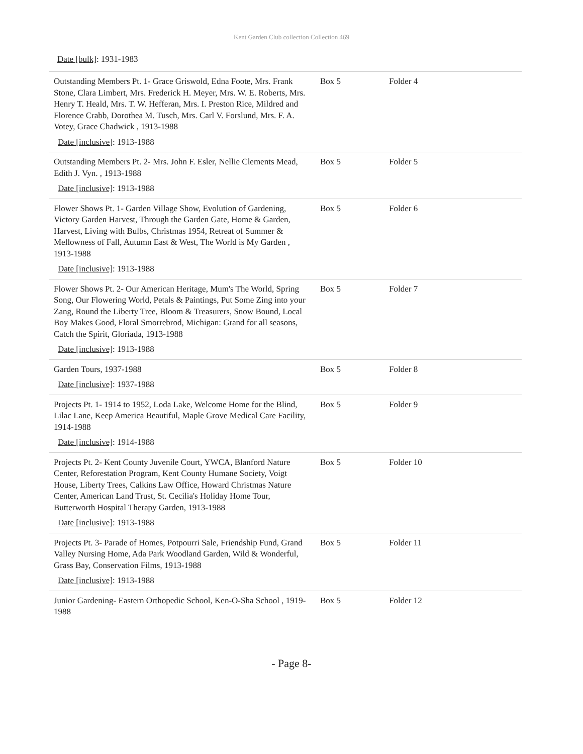Kent Garden Club collection Collection 469
Date [bulk]: 1931-1983
| Outstanding Members Pt. 1- Grace Griswold, Edna Foote, Mrs. Frank Stone, Clara Limbert, Mrs. Frederick H. Meyer, Mrs. W. E. Roberts, Mrs. Henry T. Heald, Mrs. T. W. Hefferan, Mrs. I. Preston Rice, Mildred and Florence Crabb, Dorothea M. Tusch, Mrs. Carl V. Forslund, Mrs. F. A. Votey, Grace Chadwick , 1913-1988 Date [inclusive] : 1913-1988 | Box 5 | Folder 4 |
| Outstanding Members Pt. 2- Mrs. John F. Esler, Nellie Clements Mead, Edith J. Vyn. , 1913-1988 Date [inclusive] : 1913-1988 | Box 5 | Folder 5 |
| Flower Shows Pt. 1- Garden Village Show, Evolution of Gardening, Victory Garden Harvest, Through the Garden Gate, Home & Garden, Harvest, Living with Bulbs, Christmas 1954, Retreat of Summer & Mellowness of Fall, Autumn East & West, The World is My Garden , 1913-1988 Date [inclusive] : 1913-1988 | Box 5 | Folder 6 |
| Flower Shows Pt. 2- Our American Heritage, Mum's The World, Spring Song, Our Flowering World, Petals & Paintings, Put Some Zing into your Zang, Round the Liberty Tree, Bloom & Treasurers, Snow Bound, Local Boy Makes Good, Floral Smorrebrod, Michigan: Grand for all seasons, Catch the Spirit, Gloriada, 1913-1988 Date [inclusive] : 1913-1988 | Box 5 | Folder 7 |
| Garden Tours, 1937-1988 Date [inclusive] : 1937-1988 | Box 5 | Folder 8 |
| Projects Pt. 1- 1914 to 1952, Loda Lake, Welcome Home for the Blind, Lilac Lane, Keep America Beautiful, Maple Grove Medical Care Facility, 1914-1988 Date [inclusive] : 1914-1988 | Box 5 | Folder 9 |
| Projects Pt. 2- Kent County Juvenile Court, YWCA, Blanford Nature Center, Reforestation Program, Kent County Humane Society, Voigt House, Liberty Trees, Calkins Law Office, Howard Christmas Nature Center, American Land Trust, St. Cecilia's Holiday Home Tour, Butterworth Hospital Therapy Garden, 1913-1988 Date [inclusive] : 1913-1988 | Box 5 | Folder 10 |
| Projects Pt. 3- Parade of Homes, Potpourri Sale, Friendship Fund, Grand Valley Nursing Home, Ada Park Woodland Garden, Wild & Wonderful, Grass Bay, Conservation Films, 1913-1988 Date [inclusive] : 1913-1988 | Box 5 | Folder 11 |
| Junior Gardening- Eastern Orthopedic School, Ken-O-Sha School , 1919-1988 | Box 5 | Folder 12 |
- Page 8-